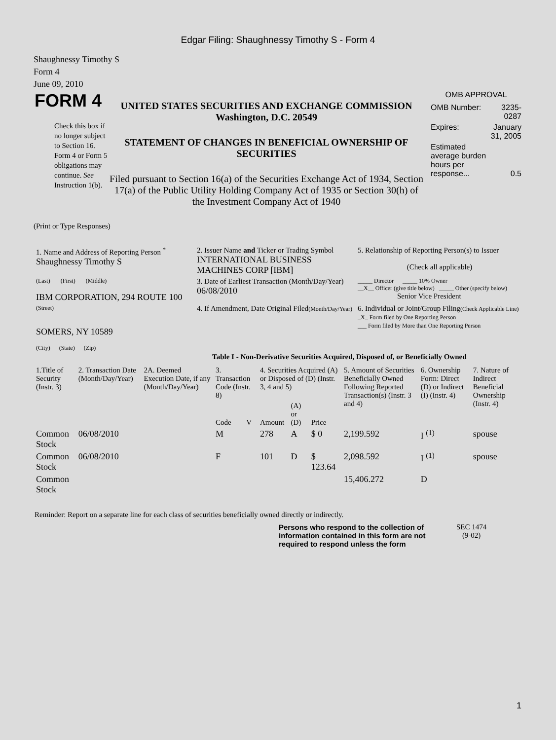Edgar Filing: Shaughnessy Timothy S - Form 4
Shaughnessy Timothy S
Form 4
June 09, 2010
FORM 4
Check this box if no longer subject to Section 16. Form 4 or Form 5 obligations may continue. See Instruction 1(b).
UNITED STATES SECURITIES AND EXCHANGE COMMISSION
Washington, D.C. 20549
STATEMENT OF CHANGES IN BENEFICIAL OWNERSHIP OF SECURITIES
Filed pursuant to Section 16(a) of the Securities Exchange Act of 1934, Section 17(a) of the Public Utility Holding Company Act of 1935 or Section 30(h) of the Investment Company Act of 1940
OMB APPROVAL
| OMB Number: | 3235-0287 |
| Expires: | January 31, 2005 |
| Estimated average burden hours per response... | 0.5 |
(Print or Type Responses)
| 1. Name and Address of Reporting Person <sup>*</sup> Shaughnessy Timothy S | 2. Issuer Name and Ticker or Trading Symbol INTERNATIONAL BUSINESS MACHINES CORP [IBM] | 5. Relationship of Reporting Person(s) to Issuer (Check all applicable) |
| (Last) (First) (Middle) IBM CORPORATION, 294 ROUTE 100 | 3. Date of Earliest Transaction (Month/Day/Year) 06/08/2010 | _____ Director _____ 10% Owner __X__ Officer (give title below) _____ Other (specify below) Senior Vice President |
| (Street) SOMERS, NY 10589 (City) (State) (Zip) | 4. If Amendment, Date Original Filed (Month/Day/Year) | 6. Individual or Joint/Group Filing (Check Applicable Line) _X_ Form filed by One Reporting Person ___ Form filed by More than One Reporting Person |
Table I - Non-Derivative Securities Acquired, Disposed of, or Beneficially Owned
| 1.Title of Security (Instr. 3) | 2. Transaction Date (Month/Day/Year) | 2A. Deemed Execution Date, if any (Month/Day/Year) | 3. Transaction Code (Instr. 8) | | 4. Securities Acquired (A) or Disposed of (D) (Instr. 3, 4 and 5) | | | 5. Amount of Securities Beneficially Owned Following Reported Transaction(s) (Instr. 3 and 4) | 6. Ownership Form: Direct (D) or Indirect (I) (Instr. 4) | 7. Nature of Indirect Beneficial Ownership (Instr. 4) |
| --- | --- | --- | --- | --- | --- | --- | --- | --- | --- | --- |
| | | | Code | V | Amount | (A) or (D) | Price | | | |
| Common Stock | 06/08/2010 | | M | | 278 | A | $ 0 | 2,199.592 | I <sup>(1)</sup> | spouse |
| Common Stock | 06/08/2010 | | F | | 101 | D | $ 123.64 | 2,098.592 | I <sup>(1)</sup> | spouse |
| Common Stock | | | | | | | | 15,406.272 | D | |
Reminder: Report on a separate line for each class of securities beneficially owned directly or indirectly.
Persons who respond to the collection of information contained in this form are not required to respond unless the form
SEC 1474
(9-02)
1